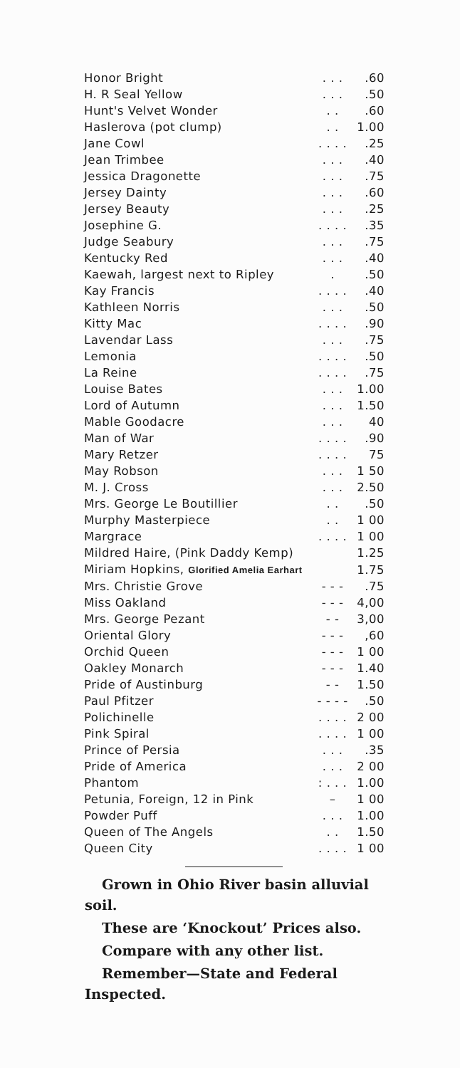| Honor Bright | . . . | .60 |
| H. R Seal Yellow | . . . | .50 |
| Hunt's Velvet Wonder | . . | .60 |
| Haslerova (pot clump) | . . | 1.00 |
| Jane Cowl | . . . . | .25 |
| Jean Trimbee | . . . | .40 |
| Jessica Dragonette | . . . | .75 |
| Jersey Dainty | . . . | .60 |
| Jersey Beauty | . . . | .25 |
| Josephine G. | . . . . | .35 |
| Judge Seabury | . . . | .75 |
| Kentucky Red | . . . | .40 |
| Kaewah, largest next to Ripley | . | .50 |
| Kay Francis | . . . . | .40 |
| Kathleen Norris | . . . | .50 |
| Kitty Mac | . . . . | .90 |
| Lavendar Lass | . . . | .75 |
| Lemonia | . . . . | .50 |
| La Reine | . . . . | .75 |
| Louise Bates | . . . | 1.00 |
| Lord of Autumn | . . . | 1.50 |
| Mable Goodacre | . . . | 40 |
| Man of War | . . . . | .90 |
| Mary Retzer | . . . . | 75 |
| May Robson | . . . | 1 50 |
| M. J. Cross | . . . | 2.50 |
| Mrs. George Le Boutillier | . . | .50 |
| Murphy Masterpiece | . . | 1 00 |
| Margrace | . . . . | 1 00 |
| Mildred Haire, (Pink Daddy Kemp) | | 1.25 |
| Miriam Hopkins, Glorified Amelia Earhart | | 1.75 |
| Mrs. Christie Grove | - - - | .75 |
| Miss Oakland | - - - | 4,00 |
| Mrs. George Pezant | - - | 3,00 |
| Oriental Glory | - - - | ,60 |
| Orchid Queen | - - - | 1 00 |
| Oakley Monarch | - - - | 1.40 |
| Pride of Austinburg | - - | 1.50 |
| Paul Pfitzer | - - - - | .50 |
| Polichinelle | . . . . | 2 00 |
| Pink Spiral | . . . . | 1 00 |
| Prince of Persia | . . . | .35 |
| Pride of America | . . . | 2 00 |
| Phantom | : . . . | 1.00 |
| Petunia, Foreign, 12 in Pink | – | 1 00 |
| Powder Puff | . . . | 1.00 |
| Queen of The Angels | . . | 1.50 |
| Queen City | . . . . | 1 00 |
Grown in Ohio River basin alluvial soil.
These are ‘Knockout’ Prices also.
Compare with any other list.
Remember—State and Federal Inspected.